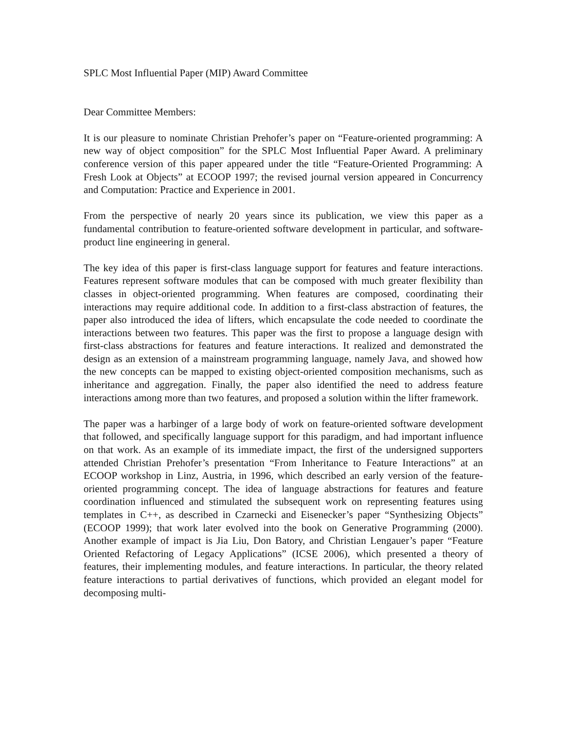SPLC Most Influential Paper (MIP) Award Committee
Dear Committee Members:
It is our pleasure to nominate Christian Prehofer’s paper on “Feature-oriented programming: A new way of object composition” for the SPLC Most Influential Paper Award. A preliminary conference version of this paper appeared under the title “Feature-Oriented Programming: A Fresh Look at Objects” at ECOOP 1997; the revised journal version appeared in Concurrency and Computation: Practice and Experience in 2001.
From the perspective of nearly 20 years since its publication, we view this paper as a fundamental contribution to feature-oriented software development in particular, and software-product line engineering in general.
The key idea of this paper is first-class language support for features and feature interactions. Features represent software modules that can be composed with much greater flexibility than classes in object-oriented programming. When features are composed, coordinating their interactions may require additional code. In addition to a first-class abstraction of features, the paper also introduced the idea of lifters, which encapsulate the code needed to coordinate the interactions between two features. This paper was the first to propose a language design with first-class abstractions for features and feature interactions. It realized and demonstrated the design as an extension of a mainstream programming language, namely Java, and showed how the new concepts can be mapped to existing object-oriented composition mechanisms, such as inheritance and aggregation. Finally, the paper also identified the need to address feature interactions among more than two features, and proposed a solution within the lifter framework.
The paper was a harbinger of a large body of work on feature-oriented software development that followed, and specifically language support for this paradigm, and had important influence on that work. As an example of its immediate impact, the first of the undersigned supporters attended Christian Prehofer’s presentation “From Inheritance to Feature Interactions” at an ECOOP workshop in Linz, Austria, in 1996, which described an early version of the feature-oriented programming concept. The idea of language abstractions for features and feature coordination influenced and stimulated the subsequent work on representing features using templates in C++, as described in Czarnecki and Eisenecker’s paper “Synthesizing Objects” (ECOOP 1999); that work later evolved into the book on Generative Programming (2000). Another example of impact is Jia Liu, Don Batory, and Christian Lengauer’s paper “Feature Oriented Refactoring of Legacy Applications” (ICSE 2006), which presented a theory of features, their implementing modules, and feature interactions. In particular, the theory related feature interactions to partial derivatives of functions, which provided an elegant model for decomposing multi-